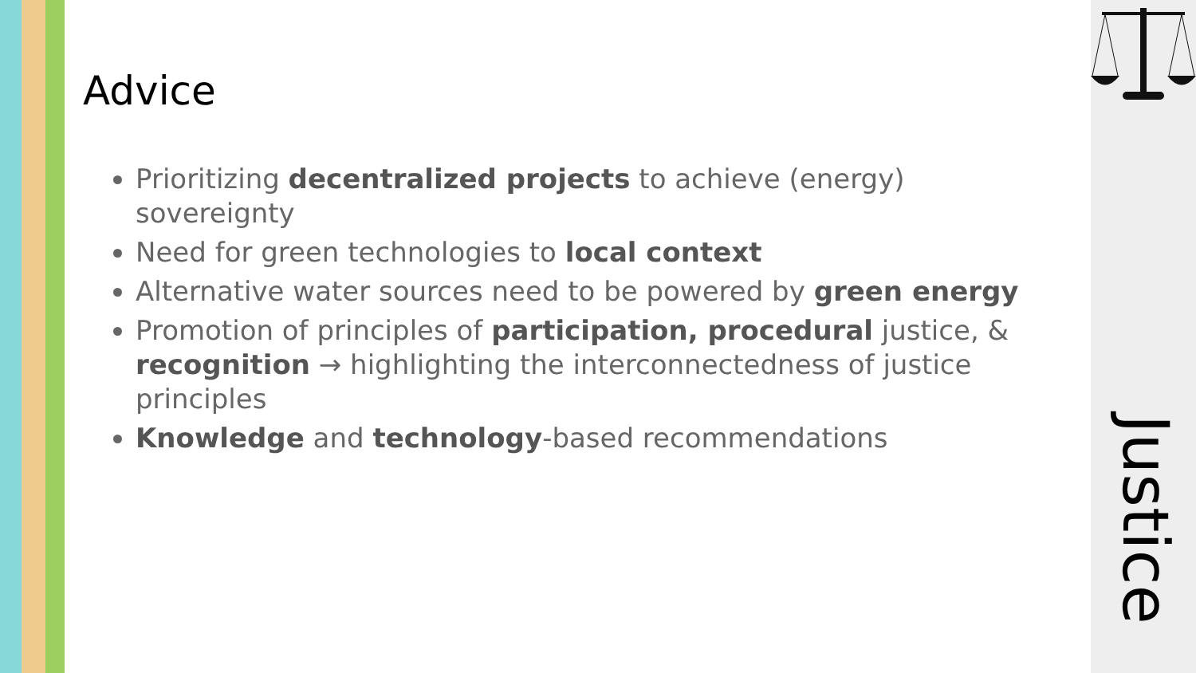Advice
Prioritizing decentralized projects to achieve (energy) sovereignty
Need for green technologies to local context
Alternative water sources need to be powered by green energy
Promotion of principles of participation, procedural justice, & recognition → highlighting the interconnectedness of justice principles
Knowledge and technology-based recommendations
Justice